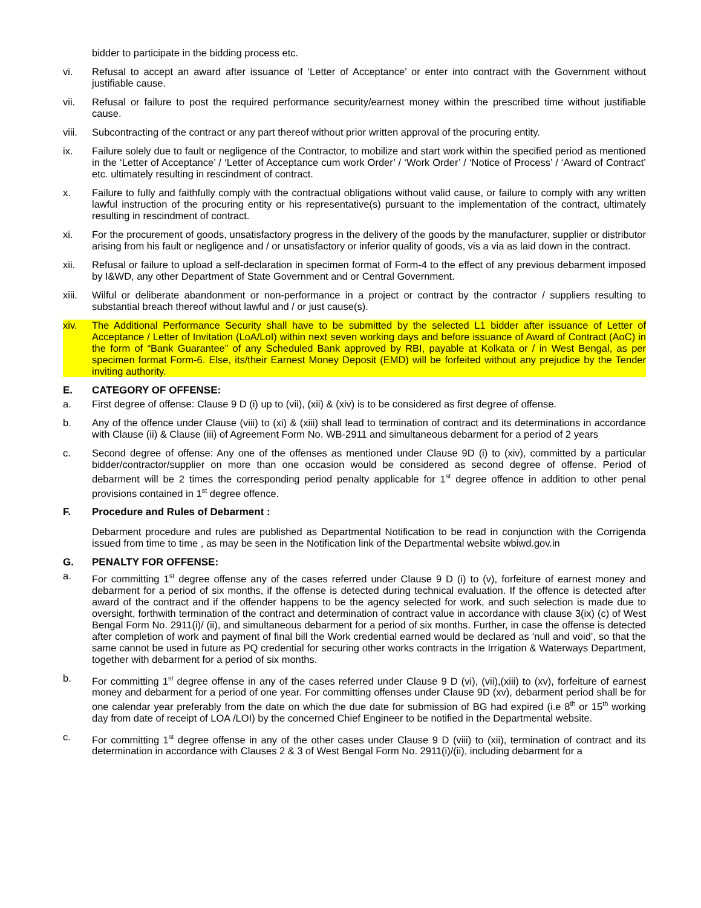bidder to participate in the bidding process etc.
vi. Refusal to accept an award after issuance of ‘Letter of Acceptance’ or enter into contract with the Government without justifiable cause.
vii. Refusal or failure to post the required performance security/earnest money within the prescribed time without justifiable cause.
viii.
Subcontracting of the contract or any part thereof without prior written approval of the procuring entity.
ix. Failure solely due to fault or negligence of the Contractor, to mobilize and start work within the specified period as mentioned in the ‘Letter of Acceptance’ / ‘Letter of Acceptance cum work Order’ / ‘Work Order’ / ‘Notice of Process’ / ‘Award of Contract’ etc. ultimately resulting in rescindment of contract.
x. Failure to fully and faithfully comply with the contractual obligations without valid cause, or failure to comply with any written lawful instruction of the procuring entity or his representative(s) pursuant to the implementation of the contract, ultimately resulting in rescindment of contract.
xi. For the procurement of goods, unsatisfactory progress in the delivery of the goods by the manufacturer, supplier or distributor arising from his fault or negligence and / or unsatisfactory or inferior quality of goods, vis a via as laid down in the contract.
xii. Refusal or failure to upload a self-declaration in specimen format of Form-4 to the effect of any previous debarment imposed by I&WD, any other Department of State Government and or Central Government.
xiii.
Wilful or deliberate abandonment or non-performance in a project or contract by the contractor / suppliers resulting to substantial breach thereof without lawful and / or just cause(s).
xiv. The Additional Performance Security shall have to be submitted by the selected L1 bidder after issuance of Letter of Acceptance / Letter of Invitation (LoA/LoI) within next seven working days and before issuance of Award of Contract (AoC) in the form of “Bank Guarantee” of any Scheduled Bank approved by RBI, payable at Kolkata or / in West Bengal, as per specimen format Form-6. Else, its/their Earnest Money Deposit (EMD) will be forfeited without any prejudice by the Tender inviting authority.
E. CATEGORY OF OFFENSE:
a. First degree of offense: Clause 9 D (i) up to (vii), (xii) & (xiv) is to be considered as first degree of offense.
b. Any of the offence under Clause (viii) to (xi) & (xiii) shall lead to termination of contract and its determinations in accordance with Clause (ii) & Clause (iii) of Agreement Form No. WB-2911 and simultaneous debarment for a period of 2 years
c. Second degree of offense: Any one of the offenses as mentioned under Clause 9D (i) to (xiv), committed by a particular bidder/contractor/supplier on more than one occasion would be considered as second degree of offense. Period of debarment will be 2 times the corresponding period penalty applicable for 1<sup>st</sup> degree offence in addition to other penal provisions contained in 1<sup>st</sup> degree offence.
F. Procedure and Rules of Debarment :
Debarment procedure and rules are published as Departmental Notification to be read in conjunction with the Corrigenda issued from time to time , as may be seen in the Notification link of the Departmental website wbiwd.gov.in
G. PENALTY FOR OFFENSE:
a. For committing 1<sup>st</sup> degree offense any of the cases referred under Clause 9 D (i) to (v), forfeiture of earnest money and debarment for a period of six months, if the offense is detected during technical evaluation. If the offence is detected after award of the contract and if the offender happens to be the agency selected for work, and such selection is made due to oversight, forthwith termination of the contract and determination of contract value in accordance with clause 3(ix) (c) of West Bengal Form No. 2911(i)/ (ii), and simultaneous debarment for a period of six months. Further, in case the offense is detected after completion of work and payment of final bill the Work credential earned would be declared as ‘null and void’, so that the same cannot be used in future as PQ credential for securing other works contracts in the Irrigation & Waterways Department, together with debarment for a period of six months.
b. For committing 1<sup>st</sup> degree offense in any of the cases referred under Clause 9 D (vi), (vii),(xiii) to (xv), forfeiture of earnest money and debarment for a period of one year. For committing offenses under Clause 9D (xv), debarment period shall be for one calendar year preferably from the date on which the due date for submission of BG had expired (i.e 8<sup>th</sup> or 15<sup>th</sup> working day from date of receipt of LOA /LOI) by the concerned Chief Engineer to be notified in the Departmental website.
c. For committing 1<sup>st</sup> degree offense in any of the other cases under Clause 9 D (viii) to (xii), termination of contract and its determination in accordance with Clauses 2 & 3 of West Bengal Form No. 2911(i)/(ii), including debarment for a